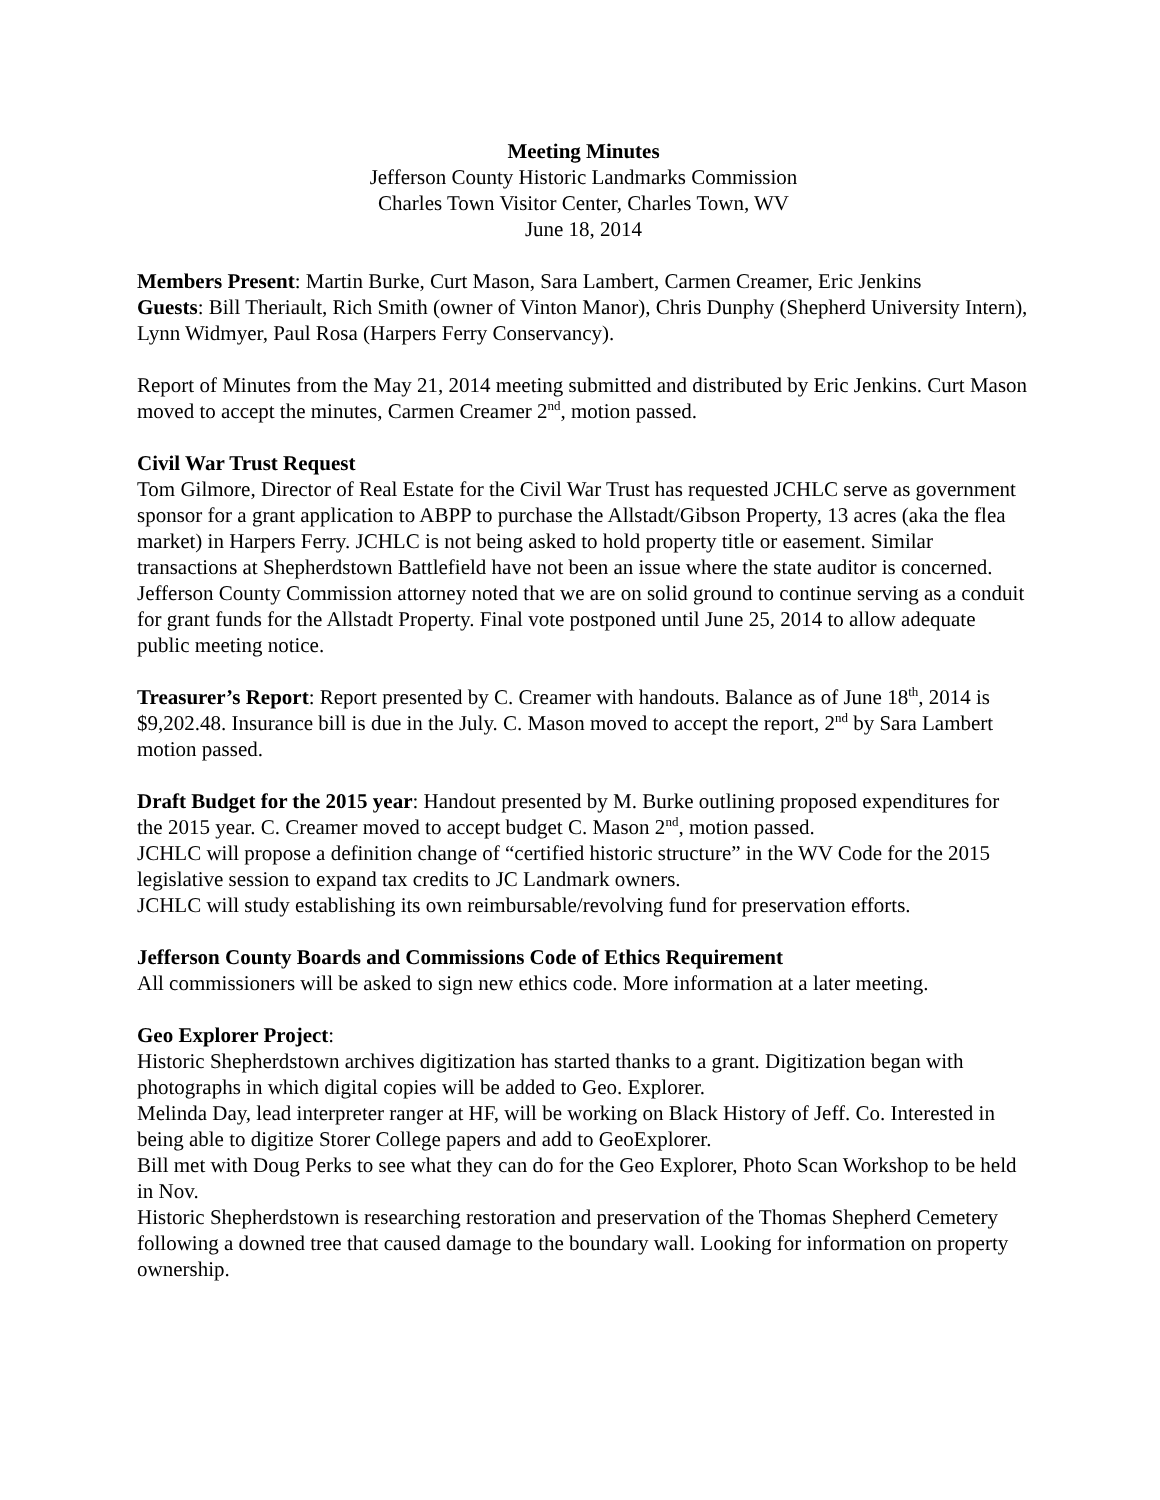Meeting Minutes
Jefferson County Historic Landmarks Commission
Charles Town Visitor Center, Charles Town, WV
June 18, 2014
Members Present: Martin Burke, Curt Mason, Sara Lambert, Carmen Creamer, Eric Jenkins
Guests: Bill Theriault, Rich Smith (owner of Vinton Manor), Chris Dunphy (Shepherd University Intern), Lynn Widmyer, Paul Rosa (Harpers Ferry Conservancy).
Report of Minutes from the May 21, 2014 meeting submitted and distributed by Eric Jenkins. Curt Mason moved to accept the minutes, Carmen Creamer 2<sup>nd</sup>, motion passed.
Civil War Trust Request
Tom Gilmore, Director of Real Estate for the Civil War Trust has requested JCHLC serve as government sponsor for a grant application to ABPP to purchase the Allstadt/Gibson Property, 13 acres (aka the flea market) in Harpers Ferry. JCHLC is not being asked to hold property title or easement. Similar transactions at Shepherdstown Battlefield have not been an issue where the state auditor is concerned. Jefferson County Commission attorney noted that we are on solid ground to continue serving as a conduit for grant funds for the Allstadt Property. Final vote postponed until June 25, 2014 to allow adequate public meeting notice.
Treasurer’s Report: Report presented by C. Creamer with handouts. Balance as of June 18<sup>th</sup>, 2014 is $9,202.48. Insurance bill is due in the July. C. Mason moved to accept the report, 2<sup>nd</sup> by Sara Lambert motion passed.
Draft Budget for the 2015 year: Handout presented by M. Burke outlining proposed expenditures for the 2015 year. C. Creamer moved to accept budget C. Mason 2<sup>nd</sup>, motion passed.
JCHLC will propose a definition change of “certified historic structure” in the WV Code for the 2015 legislative session to expand tax credits to JC Landmark owners.
JCHLC will study establishing its own reimbursable/revolving fund for preservation efforts.
Jefferson County Boards and Commissions Code of Ethics Requirement
All commissioners will be asked to sign new ethics code. More information at a later meeting.
Geo Explorer Project:
Historic Shepherdstown archives digitization has started thanks to a grant. Digitization began with photographs in which digital copies will be added to Geo. Explorer.
Melinda Day, lead interpreter ranger at HF, will be working on Black History of Jeff. Co. Interested in being able to digitize Storer College papers and add to GeoExplorer.
Bill met with Doug Perks to see what they can do for the Geo Explorer, Photo Scan Workshop to be held in Nov.
Historic Shepherdstown is researching restoration and preservation of the Thomas Shepherd Cemetery following a downed tree that caused damage to the boundary wall. Looking for information on property ownership.